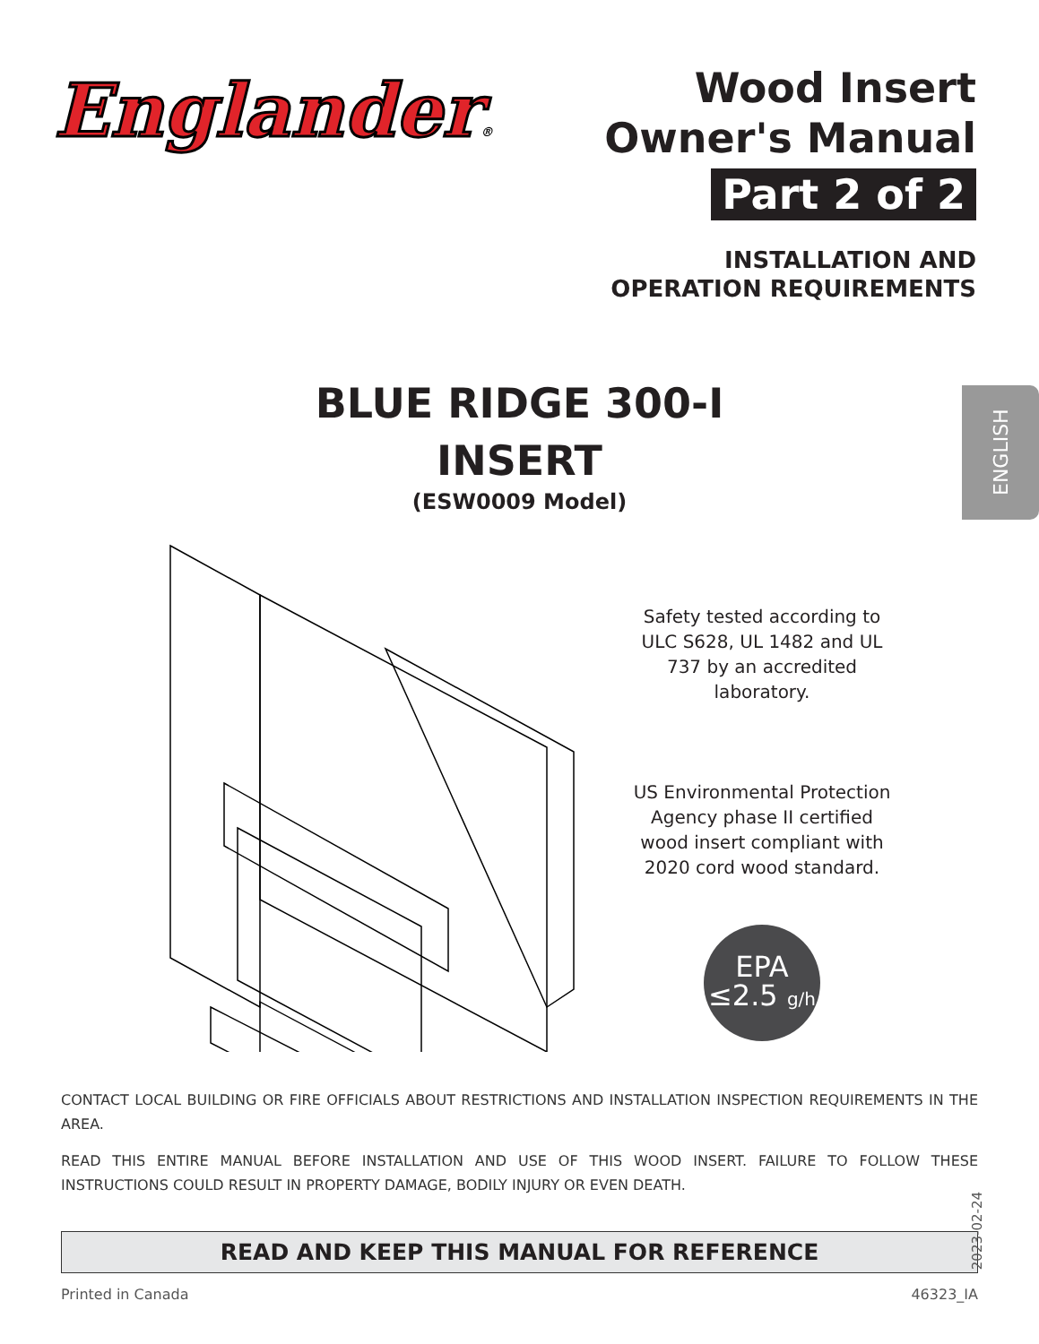Englander®
Wood Insert
Owner's Manual
Part 2 of 2
INSTALLATION AND
OPERATION REQUIREMENTS
BLUE RIDGE 300-I
INSERT
(ESW0009 Model)
ENGLISH
Safety tested according to ULC S628, UL 1482 and UL 737 by an accredited laboratory.
US Environmental Protection Agency phase II certified wood insert compliant with 2020 cord wood standard.
EPA
≤2.5 g/h
CONTACT LOCAL BUILDING OR FIRE OFFICIALS ABOUT RESTRICTIONS AND INSTALLATION INSPECTION REQUIREMENTS IN THE AREA.
READ THIS ENTIRE MANUAL BEFORE INSTALLATION AND USE OF THIS WOOD INSERT. FAILURE TO FOLLOW THESE INSTRUCTIONS COULD RESULT IN PROPERTY DAMAGE, BODILY INJURY OR EVEN DEATH.
2023-02-24
READ AND KEEP THIS MANUAL FOR REFERENCE
Printed in Canada 46323_IA